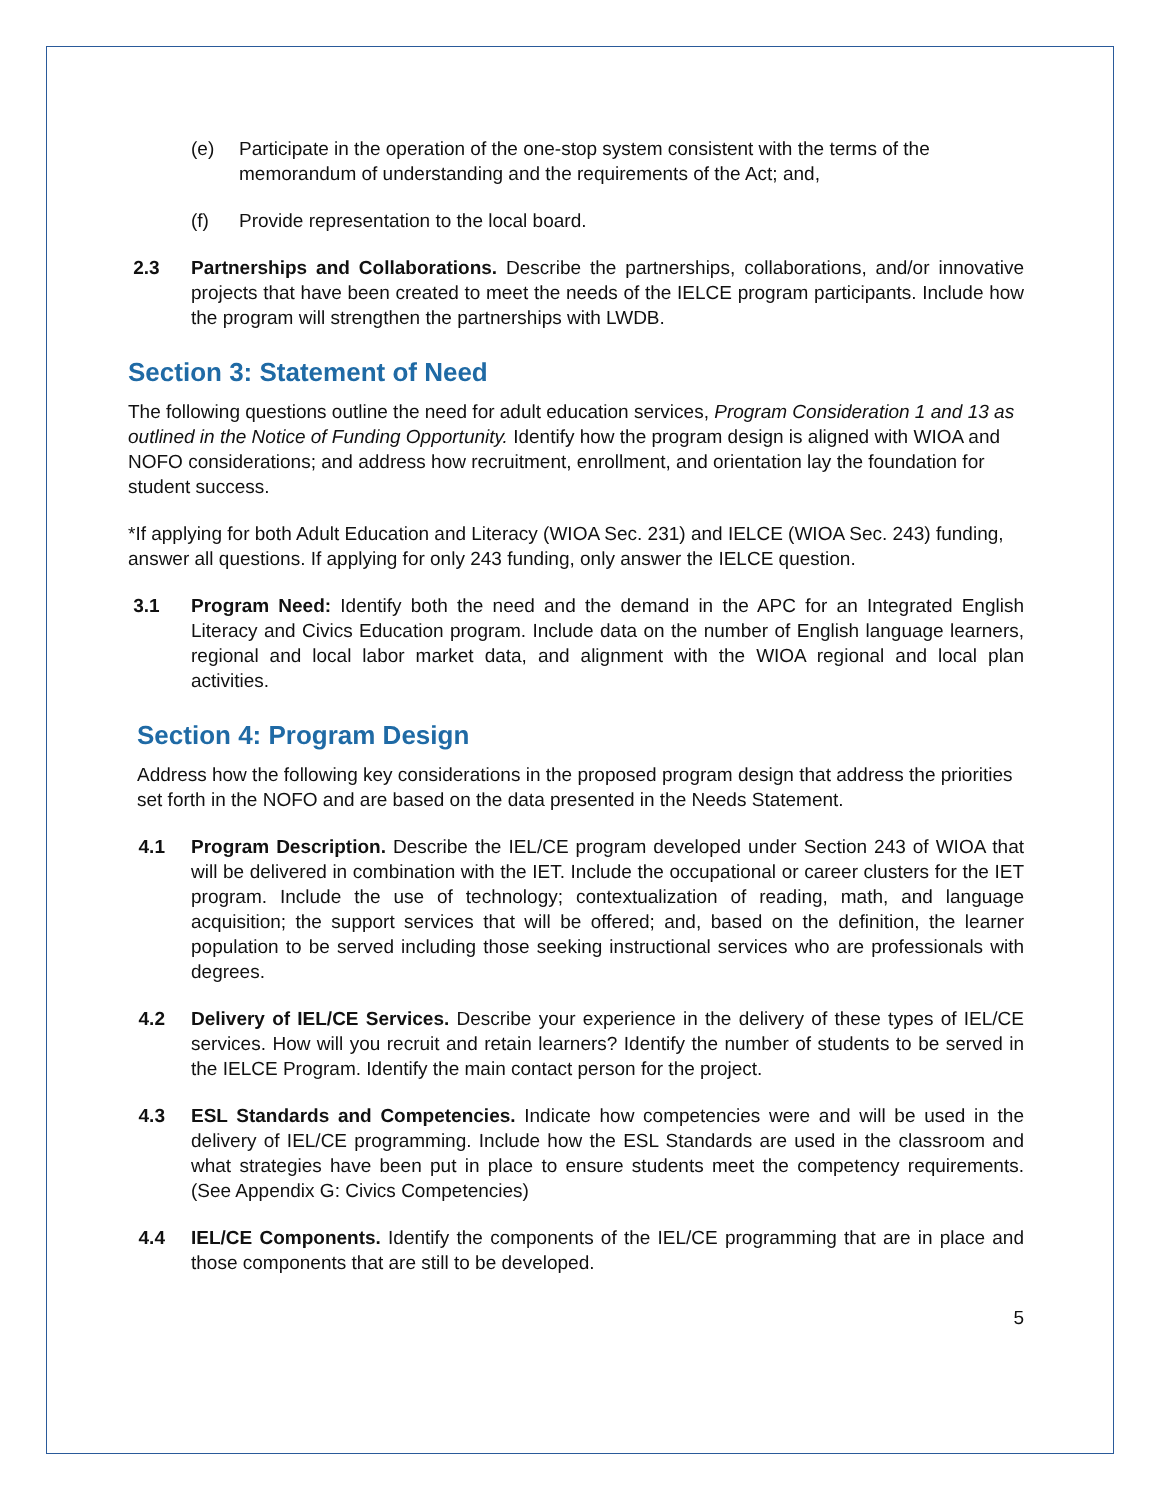(e) Participate in the operation of the one-stop system consistent with the terms of the memorandum of understanding and the requirements of the Act; and,
(f) Provide representation to the local board.
2.3 Partnerships and Collaborations. Describe the partnerships, collaborations, and/or innovative projects that have been created to meet the needs of the IELCE program participants. Include how the program will strengthen the partnerships with LWDB.
Section 3: Statement of Need
The following questions outline the need for adult education services, Program Consideration 1 and 13 as outlined in the Notice of Funding Opportunity. Identify how the program design is aligned with WIOA and NOFO considerations; and address how recruitment, enrollment, and orientation lay the foundation for student success.
*If applying for both Adult Education and Literacy (WIOA Sec. 231) and IELCE (WIOA Sec. 243) funding, answer all questions. If applying for only 243 funding, only answer the IELCE question.
3.1 Program Need: Identify both the need and the demand in the APC for an Integrated English Literacy and Civics Education program. Include data on the number of English language learners, regional and local labor market data, and alignment with the WIOA regional and local plan activities.
Section 4: Program Design
Address how the following key considerations in the proposed program design that address the priorities set forth in the NOFO and are based on the data presented in the Needs Statement.
4.1 Program Description. Describe the IEL/CE program developed under Section 243 of WIOA that will be delivered in combination with the IET. Include the occupational or career clusters for the IET program. Include the use of technology; contextualization of reading, math, and language acquisition; the support services that will be offered; and, based on the definition, the learner population to be served including those seeking instructional services who are professionals with degrees.
4.2 Delivery of IEL/CE Services. Describe your experience in the delivery of these types of IEL/CE services. How will you recruit and retain learners? Identify the number of students to be served in the IELCE Program. Identify the main contact person for the project.
4.3 ESL Standards and Competencies. Indicate how competencies were and will be used in the delivery of IEL/CE programming. Include how the ESL Standards are used in the classroom and what strategies have been put in place to ensure students meet the competency requirements. (See Appendix G: Civics Competencies)
4.4 IEL/CE Components. Identify the components of the IEL/CE programming that are in place and those components that are still to be developed.
5